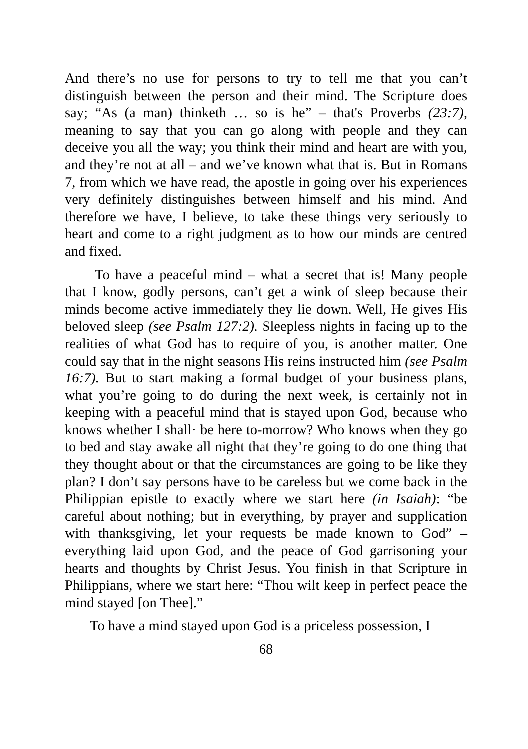And there’s no use for persons to try to tell me that you can’t distinguish between the person and their mind. The Scripture does say; “As (a man) thinketh … so is he” – that's Proverbs (23:7), meaning to say that you can go along with people and they can deceive you all the way; you think their mind and heart are with you, and they’re not at all – and we’ve known what that is. But in Romans 7, from which we have read, the apostle in going over his experiences very definitely distinguishes between himself and his mind. And therefore we have, I believe, to take these things very seriously to heart and come to a right judgment as to how our minds are centred and fixed.
To have a peaceful mind – what a secret that is! Many people that I know, godly persons, can’t get a wink of sleep because their minds become active immediately they lie down. Well, He gives His beloved sleep (see Psalm 127:2). Sleepless nights in facing up to the realities of what God has to require of you, is another matter. One could say that in the night seasons His reins instructed him (see Psalm 16:7). But to start making a formal budget of your business plans, what you’re going to do during the next week, is certainly not in keeping with a peaceful mind that is stayed upon God, because who knows whether I shall· be here to-morrow? Who knows when they go to bed and stay awake all night that they’re going to do one thing that they thought about or that the circumstances are going to be like they plan? I don’t say persons have to be careless but we come back in the Philippian epistle to exactly where we start here (in Isaiah): “be careful about nothing; but in everything, by prayer and supplication with thanksgiving, let your requests be made known to God” – everything laid upon God, and the peace of God garrisoning your hearts and thoughts by Christ Jesus. You finish in that Scripture in Philippians, where we start here: “Thou wilt keep in perfect peace the mind stayed [on Thee].”
To have a mind stayed upon God is a priceless possession, I
68